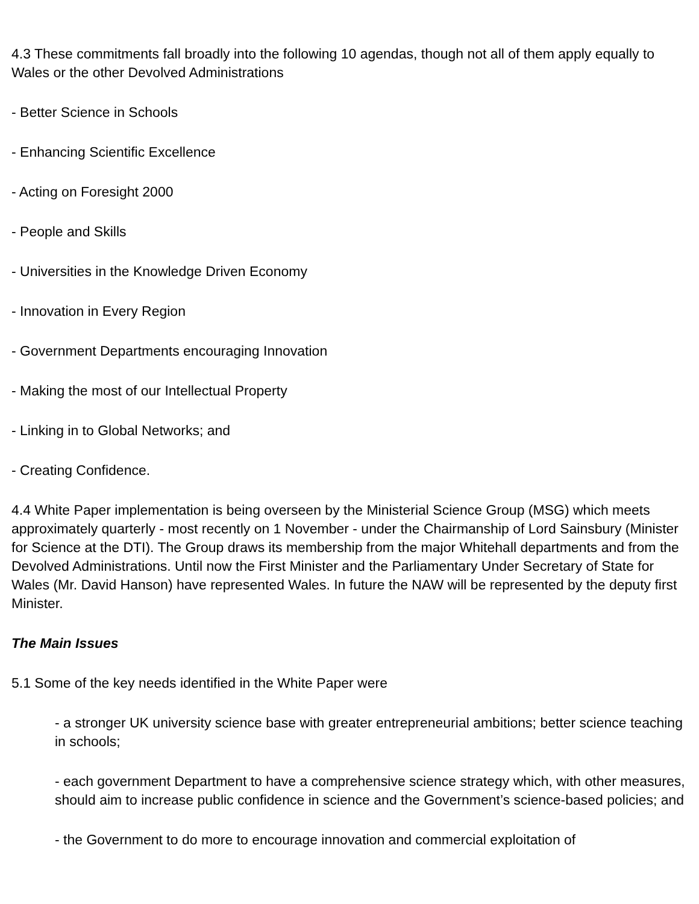4.3 These commitments fall broadly into the following 10 agendas, though not all of them apply equally to Wales or the other Devolved Administrations
- Better Science in Schools
- Enhancing Scientific Excellence
- Acting on Foresight 2000
- People and Skills
- Universities in the Knowledge Driven Economy
- Innovation in Every Region
- Government Departments encouraging Innovation
- Making the most of our Intellectual Property
- Linking in to Global Networks; and
- Creating Confidence.
4.4 White Paper implementation is being overseen by the Ministerial Science Group (MSG) which meets approximately quarterly - most recently on 1 November - under the Chairmanship of Lord Sainsbury (Minister for Science at the DTI). The Group draws its membership from the major Whitehall departments and from the Devolved Administrations. Until now the First Minister and the Parliamentary Under Secretary of State for Wales (Mr. David Hanson) have represented Wales. In future the NAW will be represented by the deputy first Minister.
The Main Issues
5.1 Some of the key needs identified in the White Paper were
- a stronger UK university science base with greater entrepreneurial ambitions; better science teaching in schools;
- each government Department to have a comprehensive science strategy which, with other measures, should aim to increase public confidence in science and the Government’s science-based policies; and
- the Government to do more to encourage innovation and commercial exploitation of